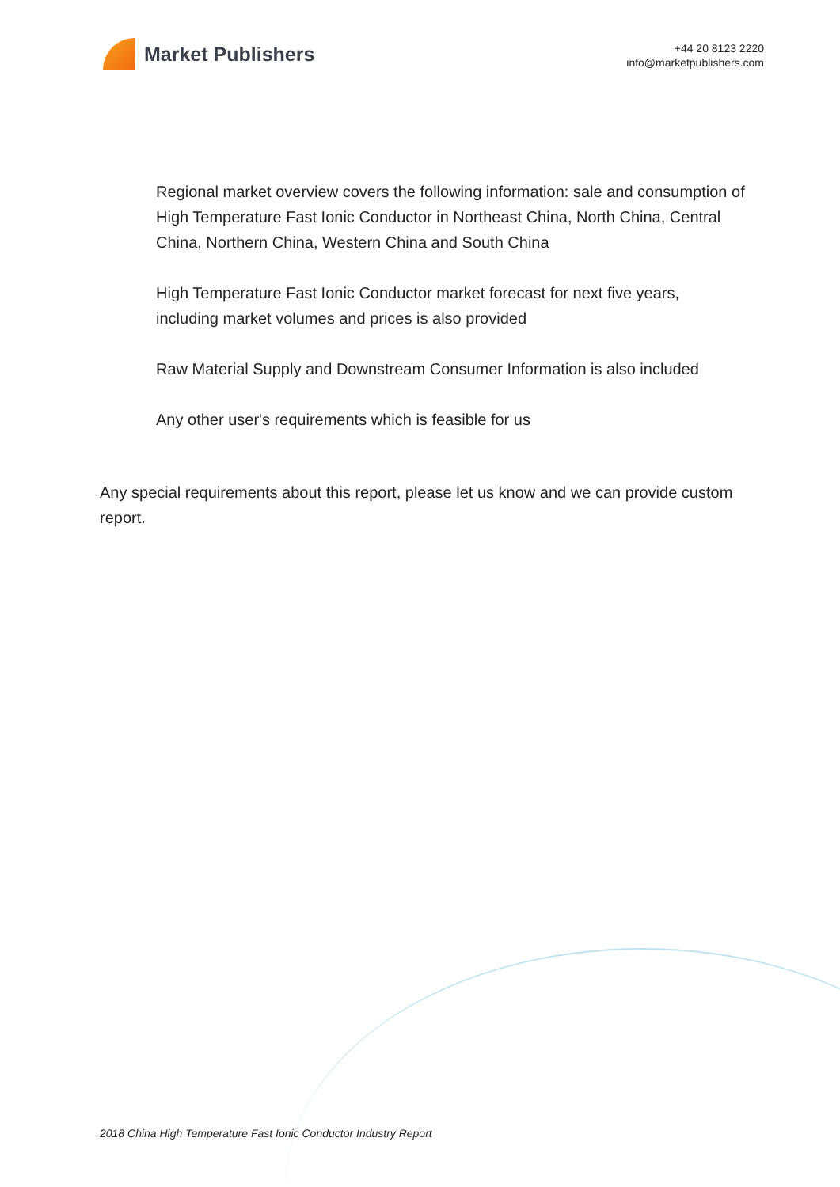Market Publishers
+44 20 8123 2220
info@marketpublishers.com
Regional market overview covers the following information: sale and consumption of High Temperature Fast Ionic Conductor in Northeast China, North China, Central China, Northern China, Western China and South China
High Temperature Fast Ionic Conductor market forecast for next five years, including market volumes and prices is also provided
Raw Material Supply and Downstream Consumer Information is also included
Any other user's requirements which is feasible for us
Any special requirements about this report, please let us know and we can provide custom report.
2018 China High Temperature Fast Ionic Conductor Industry Report